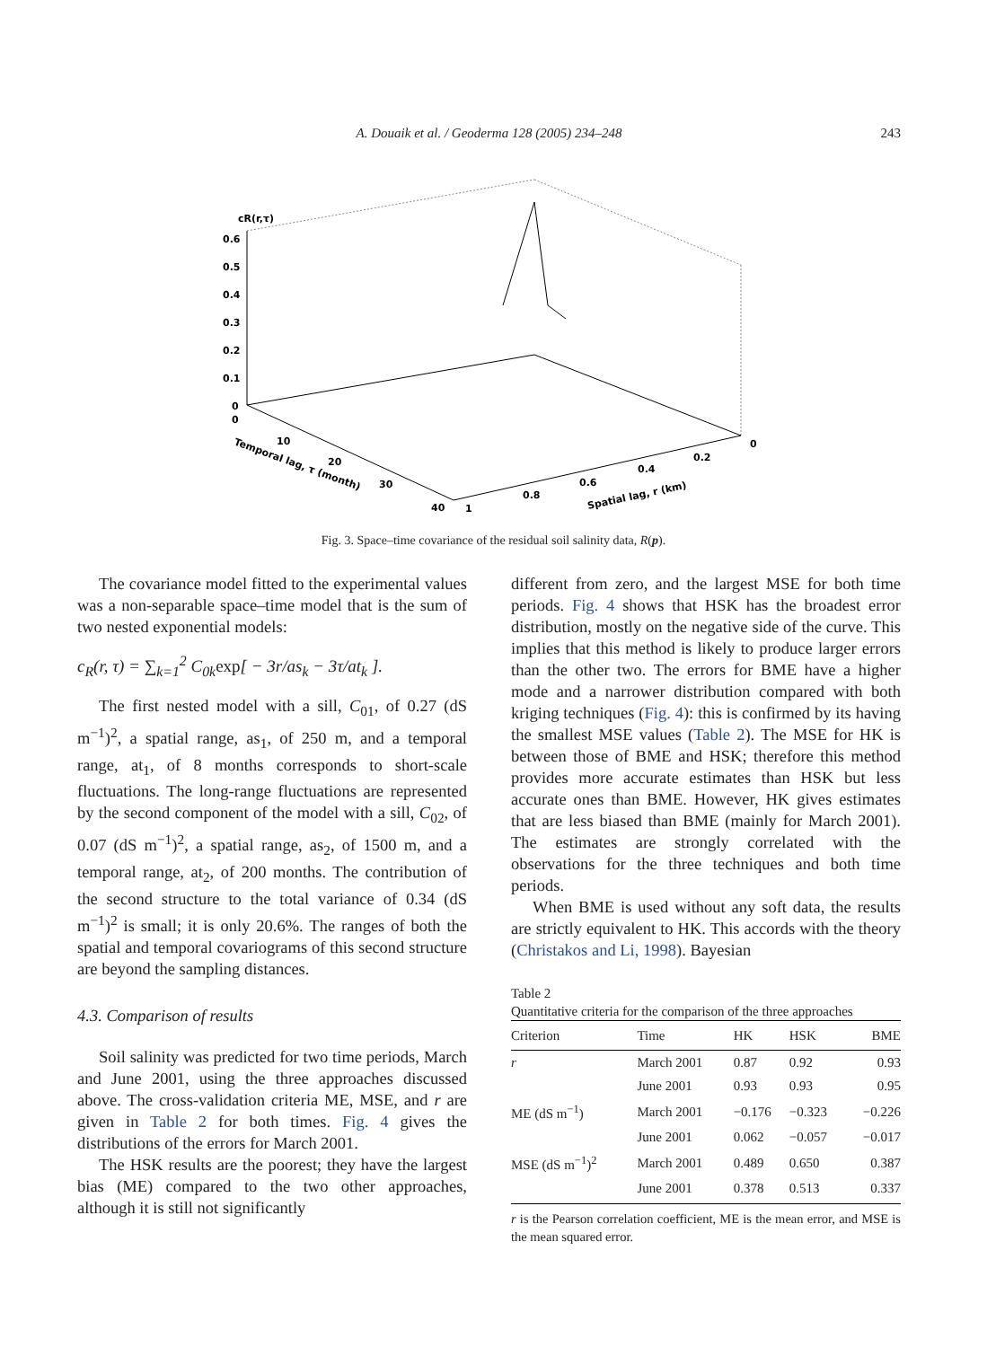A. Douaik et al. / Geoderma 128 (2005) 234–248
243
cR(r,τ)
0.6
0.5
0.4
0.3
0.2
0.1
0
0
Temporal lag, τ (month)
10
20
30
40
1
0.8
0.6
0.4
0.2
0
Spatial lag, r (km)
Fig. 3. Space–time covariance of the residual soil salinity data, R(p).
The covariance model fitted to the experimental values was a non-separable space–time model that is the sum of two nested exponential models:
c<sub>R</sub>(r, τ) = ∑<sub>k=1</sub><sup>2</sup> C<sub>0k</sub>exp[ − 3r/as<sub>k</sub> − 3τ/at<sub>k</sub> ].
The first nested model with a sill, C<sub>01</sub>, of 0.27 (dS m<sup>−1</sup>)<sup>2</sup>, a spatial range, as<sub>1</sub>, of 250 m, and a temporal range, at<sub>1</sub>, of 8 months corresponds to short-scale fluctuations. The long-range fluctuations are represented by the second component of the model with a sill, C<sub>02</sub>, of 0.07 (dS m<sup>−1</sup>)<sup>2</sup>, a spatial range, as<sub>2</sub>, of 1500 m, and a temporal range, at<sub>2</sub>, of 200 months. The contribution of the second structure to the total variance of 0.34 (dS m<sup>−1</sup>)<sup>2</sup> is small; it is only 20.6%. The ranges of both the spatial and temporal covariograms of this second structure are beyond the sampling distances.
4.3. Comparison of results
Soil salinity was predicted for two time periods, March and June 2001, using the three approaches discussed above. The cross-validation criteria ME, MSE, and r are given in Table 2 for both times. Fig. 4 gives the distributions of the errors for March 2001.
The HSK results are the poorest; they have the largest bias (ME) compared to the two other approaches, although it is still not significantly
different from zero, and the largest MSE for both time periods. Fig. 4 shows that HSK has the broadest error distribution, mostly on the negative side of the curve. This implies that this method is likely to produce larger errors than the other two. The errors for BME have a higher mode and a narrower distribution compared with both kriging techniques (Fig. 4): this is confirmed by its having the smallest MSE values (Table 2). The MSE for HK is between those of BME and HSK; therefore this method provides more accurate estimates than HSK but less accurate ones than BME. However, HK gives estimates that are less biased than BME (mainly for March 2001). The estimates are strongly correlated with the observations for the three techniques and both time periods.
When BME is used without any soft data, the results are strictly equivalent to HK. This accords with the theory (Christakos and Li, 1998). Bayesian
Table 2
Quantitative criteria for the comparison of the three approaches
| Criterion | Time | HK | HSK | BME |
| --- | --- | --- | --- | --- |
| r | March 2001 | 0.87 | 0.92 | 0.93 |
| | June 2001 | 0.93 | 0.93 | 0.95 |
| ME (dS m<sup>−1</sup>) | March 2001 | −0.176 | −0.323 | −0.226 |
| | June 2001 | 0.062 | −0.057 | −0.017 |
| MSE (dS m<sup>−1</sup>)<sup>2</sup> | March 2001 | 0.489 | 0.650 | 0.387 |
| | June 2001 | 0.378 | 0.513 | 0.337 |
r is the Pearson correlation coefficient, ME is the mean error, and MSE is the mean squared error.